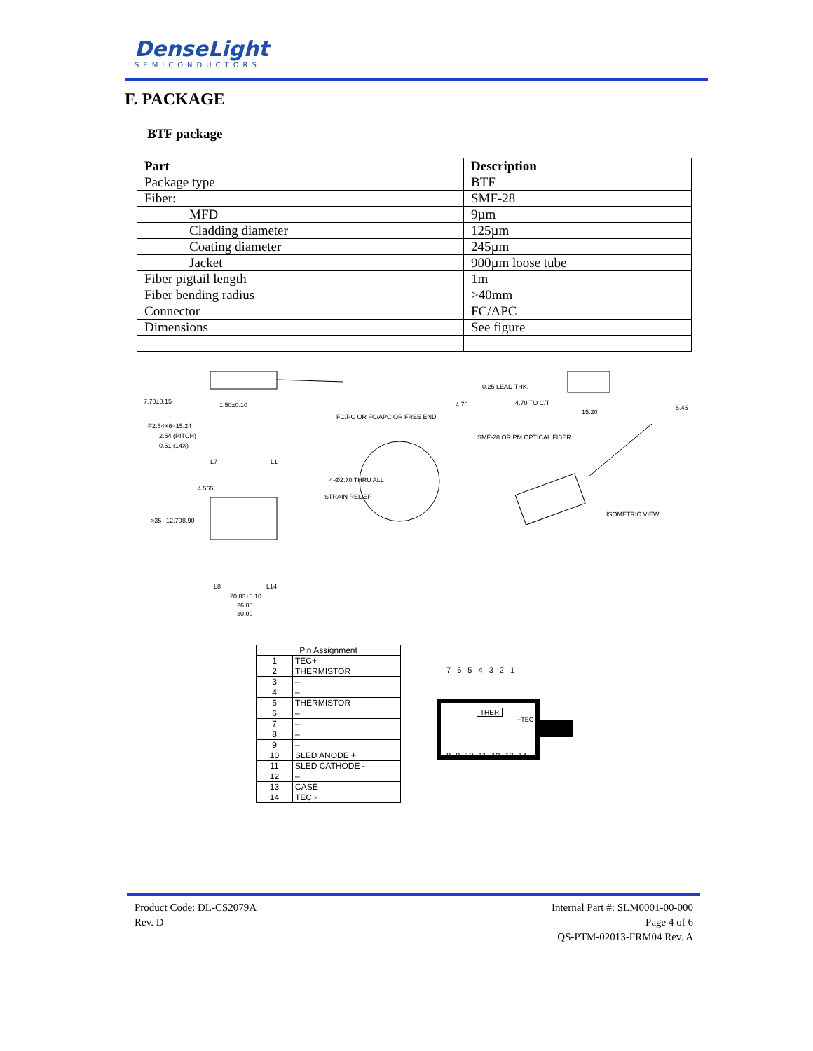DenseLight
SEMICONDUCTORS
F. PACKAGE
BTF package
| Part | Description |
| --- | --- |
| Package type | BTF |
| Fiber: | SMF-28 |
| MFD | 9µm |
| Cladding diameter | 125µm |
| Coating diameter | 245µm |
| Jacket | 900µm loose tube |
| Fiber pigtail length | 1m |
| Fiber bending radius | >40mm |
| Connector | FC/APC |
| Dimensions | See figure |
7.70±0.15 1.50±0.10 4.70
0.25 LEAD THK.
4.70 TO C/T
15.20
5.45
FC/PC OR FC/APC OR FREE END
P2.54X6=15.24
2.54 (PITCH)
0.51 (14X)
SMF-28 OR PM OPTICAL FIBER
L7 L1
4-Ø2.70 THRU ALL
4.565
STRAIN RELIEF
>35 12.70 8.90
ISOMETRIC VIEW
L8 L14
20.83±0.10
26.00
30.00
| Pin Assignment | |
| --- | --- |
| 1 | TEC+ |
| 2 | THERMISTOR |
| 3 | – |
| 4 | – |
| 5 | THERMISTOR |
| 6 | – |
| 7 | – |
| 8 | – |
| 9 | – |
| 10 | SLED ANODE + |
| 11 | SLED CATHODE - |
| 12 | – |
| 13 | CASE |
| 14 | TEC - |
7 6 5 4 3 2 1
THER
+TEC-
8 9 10 11 12 13 14
Product Code: DL-CS2079A
Rev. D
Internal Part #: SLM0001-00-000
Page 4 of 6
QS-PTM-02013-FRM04 Rev. A